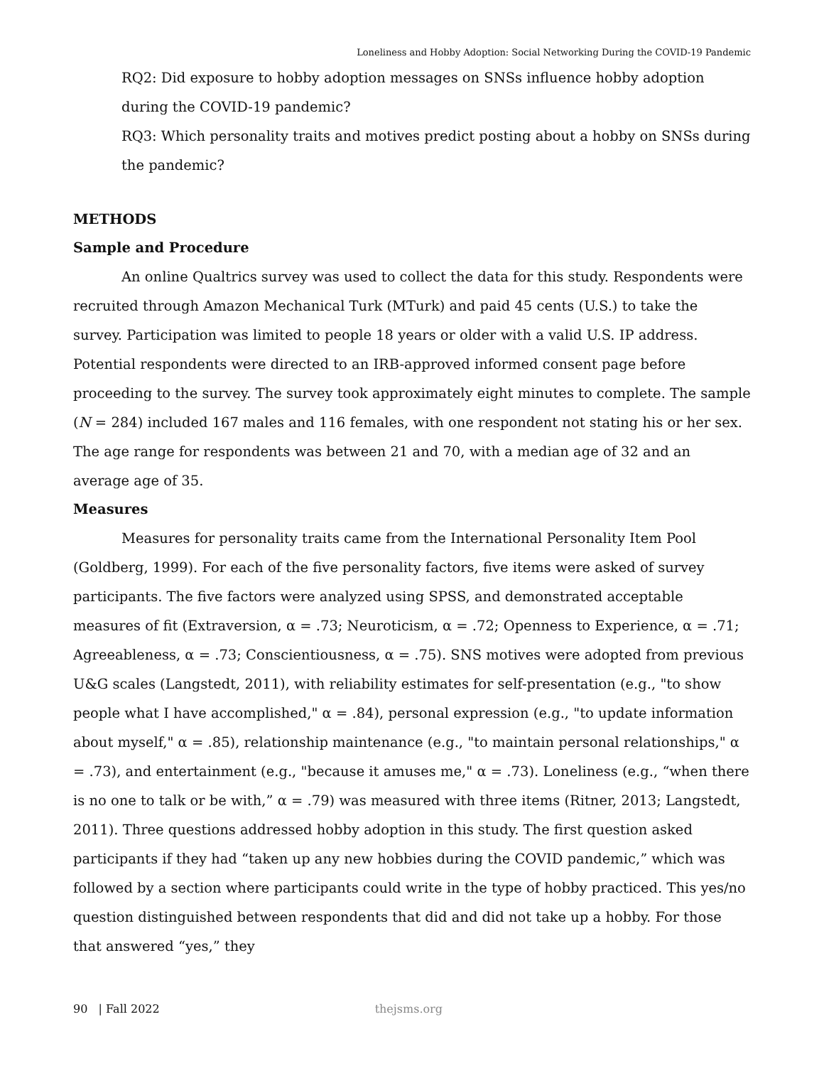Loneliness and Hobby Adoption: Social Networking During the COVID-19 Pandemic
RQ2: Did exposure to hobby adoption messages on SNSs influence hobby adoption during the COVID-19 pandemic?
RQ3: Which personality traits and motives predict posting about a hobby on SNSs during the pandemic?
METHODS
Sample and Procedure
An online Qualtrics survey was used to collect the data for this study. Respondents were recruited through Amazon Mechanical Turk (MTurk) and paid 45 cents (U.S.) to take the survey. Participation was limited to people 18 years or older with a valid U.S. IP address. Potential respondents were directed to an IRB-approved informed consent page before proceeding to the survey. The survey took approximately eight minutes to complete. The sample (N = 284) included 167 males and 116 females, with one respondent not stating his or her sex. The age range for respondents was between 21 and 70, with a median age of 32 and an average age of 35.
Measures
Measures for personality traits came from the International Personality Item Pool (Goldberg, 1999). For each of the five personality factors, five items were asked of survey participants. The five factors were analyzed using SPSS, and demonstrated acceptable measures of fit (Extraversion, α = .73; Neuroticism, α = .72; Openness to Experience, α = .71; Agreeableness, α = .73; Conscientiousness, α = .75). SNS motives were adopted from previous U&G scales (Langstedt, 2011), with reliability estimates for self-presentation (e.g., "to show people what I have accomplished," α = .84), personal expression (e.g., "to update information about myself," α = .85), relationship maintenance (e.g., "to maintain personal relationships," α = .73), and entertainment (e.g., "because it amuses me," α = .73). Loneliness (e.g., “when there is no one to talk or be with,” α = .79) was measured with three items (Ritner, 2013; Langstedt, 2011). Three questions addressed hobby adoption in this study. The first question asked participants if they had “taken up any new hobbies during the COVID pandemic,” which was followed by a section where participants could write in the type of hobby practiced. This yes/no question distinguished between respondents that did and did not take up a hobby. For those that answered “yes,” they
90 | Fall 2022 thejsms.org